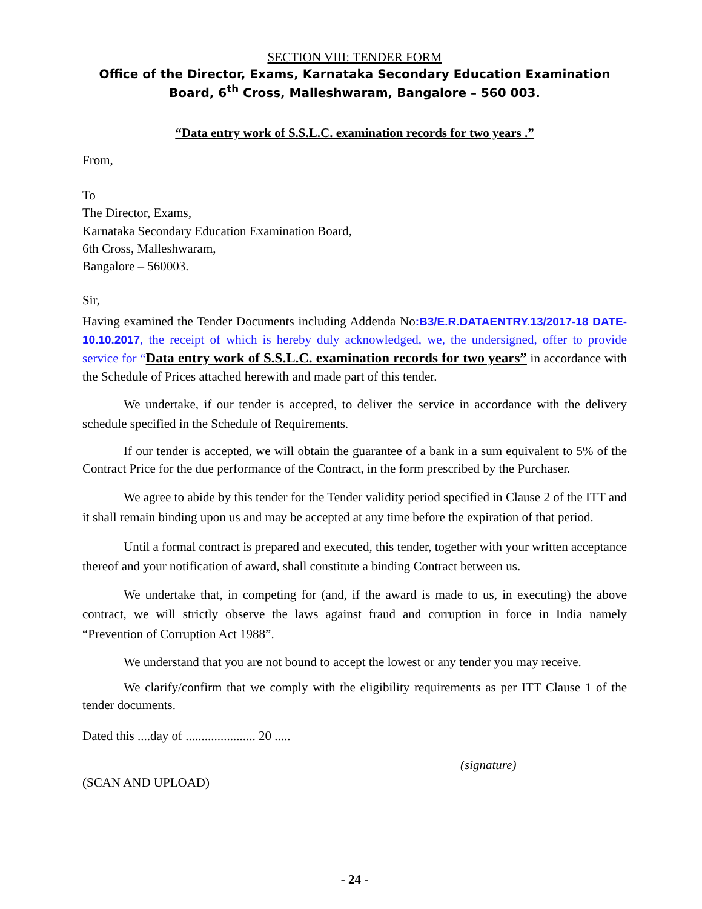SECTION VIII: TENDER FORM
Office of the Director, Exams, Karnataka Secondary Education Examination Board, 6<sup>th</sup> Cross, Malleshwaram, Bangalore – 560 003.
“Data entry work of S.S.L.C. examination records for two years .”
From,
To
The Director, Exams,
Karnataka Secondary Education Examination Board,
6th Cross, Malleshwaram,
Bangalore – 560003.
Sir,
Having examined the Tender Documents including Addenda No:B3/E.R.DATAENTRY.13/2017-18 DATE- 10.10.2017, the receipt of which is hereby duly acknowledged, we, the undersigned, offer to provide service for “Data entry work of S.S.L.C. examination records for two years” in accordance with the Schedule of Prices attached herewith and made part of this tender.
We undertake, if our tender is accepted, to deliver the service in accordance with the delivery schedule specified in the Schedule of Requirements.
If our tender is accepted, we will obtain the guarantee of a bank in a sum equivalent to 5% of the Contract Price for the due performance of the Contract, in the form prescribed by the Purchaser.
We agree to abide by this tender for the Tender validity period specified in Clause 2 of the ITT and it shall remain binding upon us and may be accepted at any time before the expiration of that period.
Until a formal contract is prepared and executed, this tender, together with your written acceptance thereof and your notification of award, shall constitute a binding Contract between us.
We undertake that, in competing for (and, if the award is made to us, in executing) the above contract, we will strictly observe the laws against fraud and corruption in force in India namely “Prevention of Corruption Act 1988”.
We understand that you are not bound to accept the lowest or any tender you may receive.
We clarify/confirm that we comply with the eligibility requirements as per ITT Clause 1 of the tender documents.
Dated this ....day of ...................... 20 .....
(signature)
(SCAN AND UPLOAD)
- 24 -